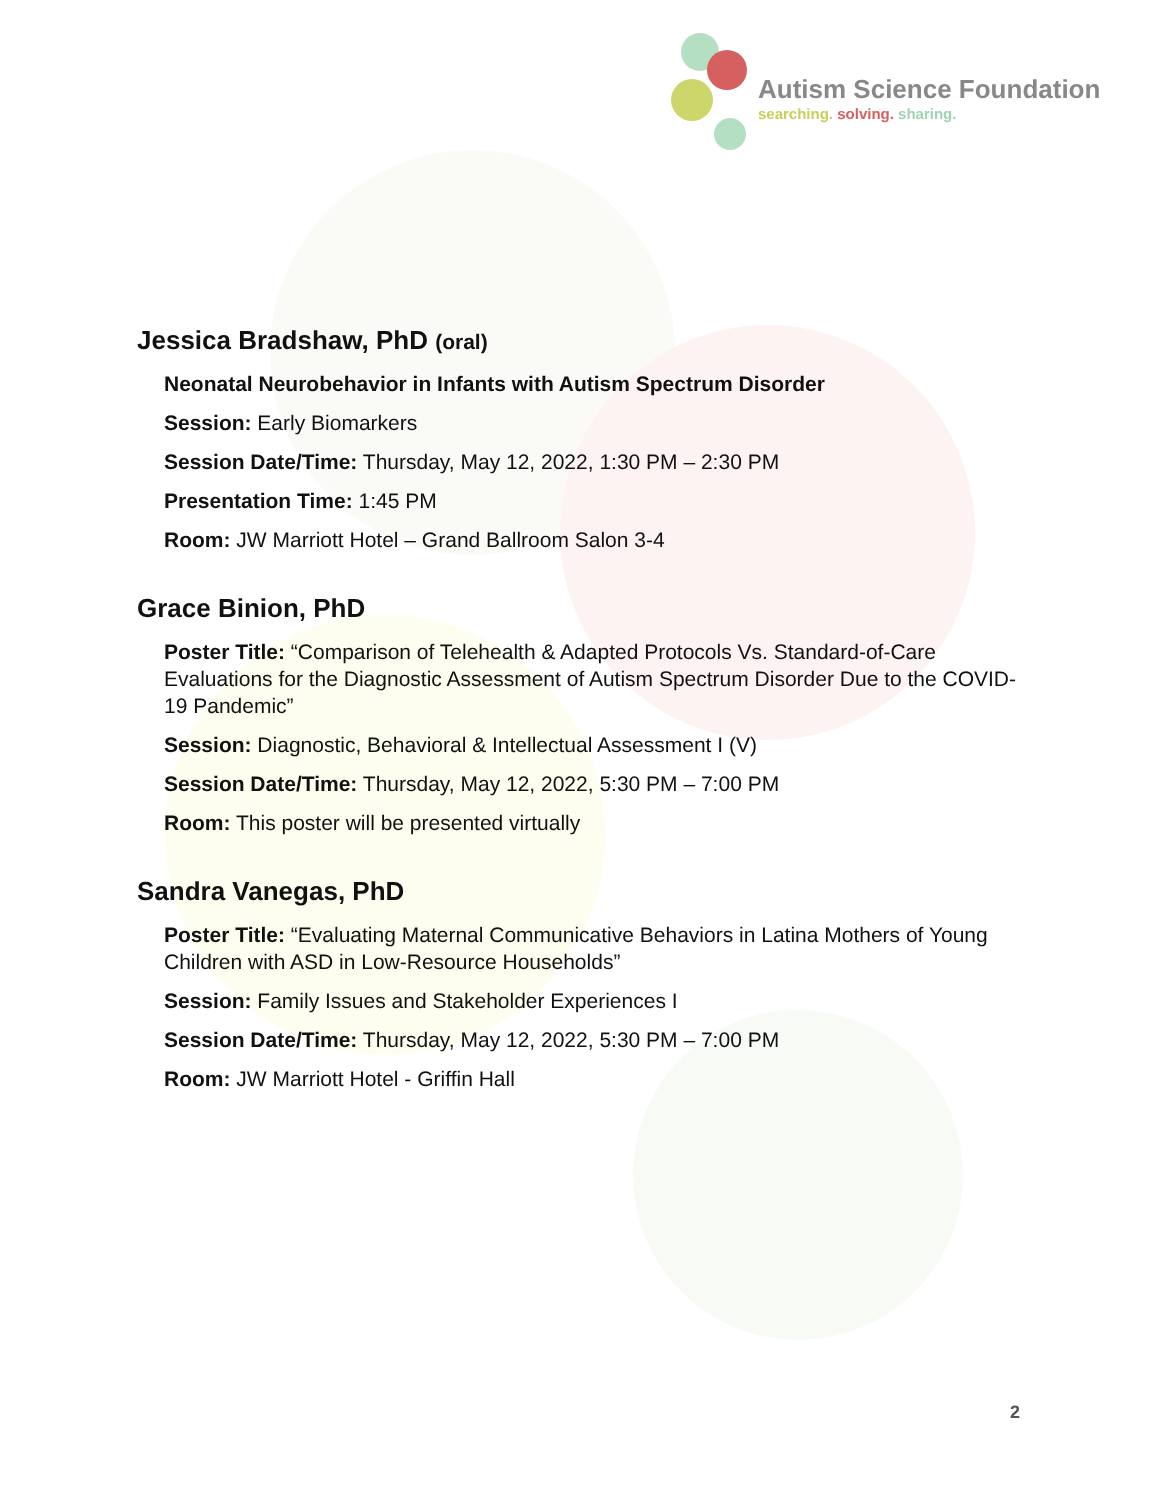Autism Science Foundation
searching. solving. sharing.
Jessica Bradshaw, PhD (oral)
Neonatal Neurobehavior in Infants with Autism Spectrum Disorder
Session: Early Biomarkers
Session Date/Time: Thursday, May 12, 2022, 1:30 PM – 2:30 PM
Presentation Time: 1:45 PM
Room: JW Marriott Hotel – Grand Ballroom Salon 3-4
Grace Binion, PhD
Poster Title: “Comparison of Telehealth & Adapted Protocols Vs. Standard-of-Care Evaluations for the Diagnostic Assessment of Autism Spectrum Disorder Due to the COVID-19 Pandemic”
Session: Diagnostic, Behavioral & Intellectual Assessment I (V)
Session Date/Time: Thursday, May 12, 2022, 5:30 PM – 7:00 PM
Room: This poster will be presented virtually
Sandra Vanegas, PhD
Poster Title: “Evaluating Maternal Communicative Behaviors in Latina Mothers of Young Children with ASD in Low-Resource Households”
Session: Family Issues and Stakeholder Experiences I
Session Date/Time: Thursday, May 12, 2022, 5:30 PM – 7:00 PM
Room: JW Marriott Hotel - Griffin Hall
2